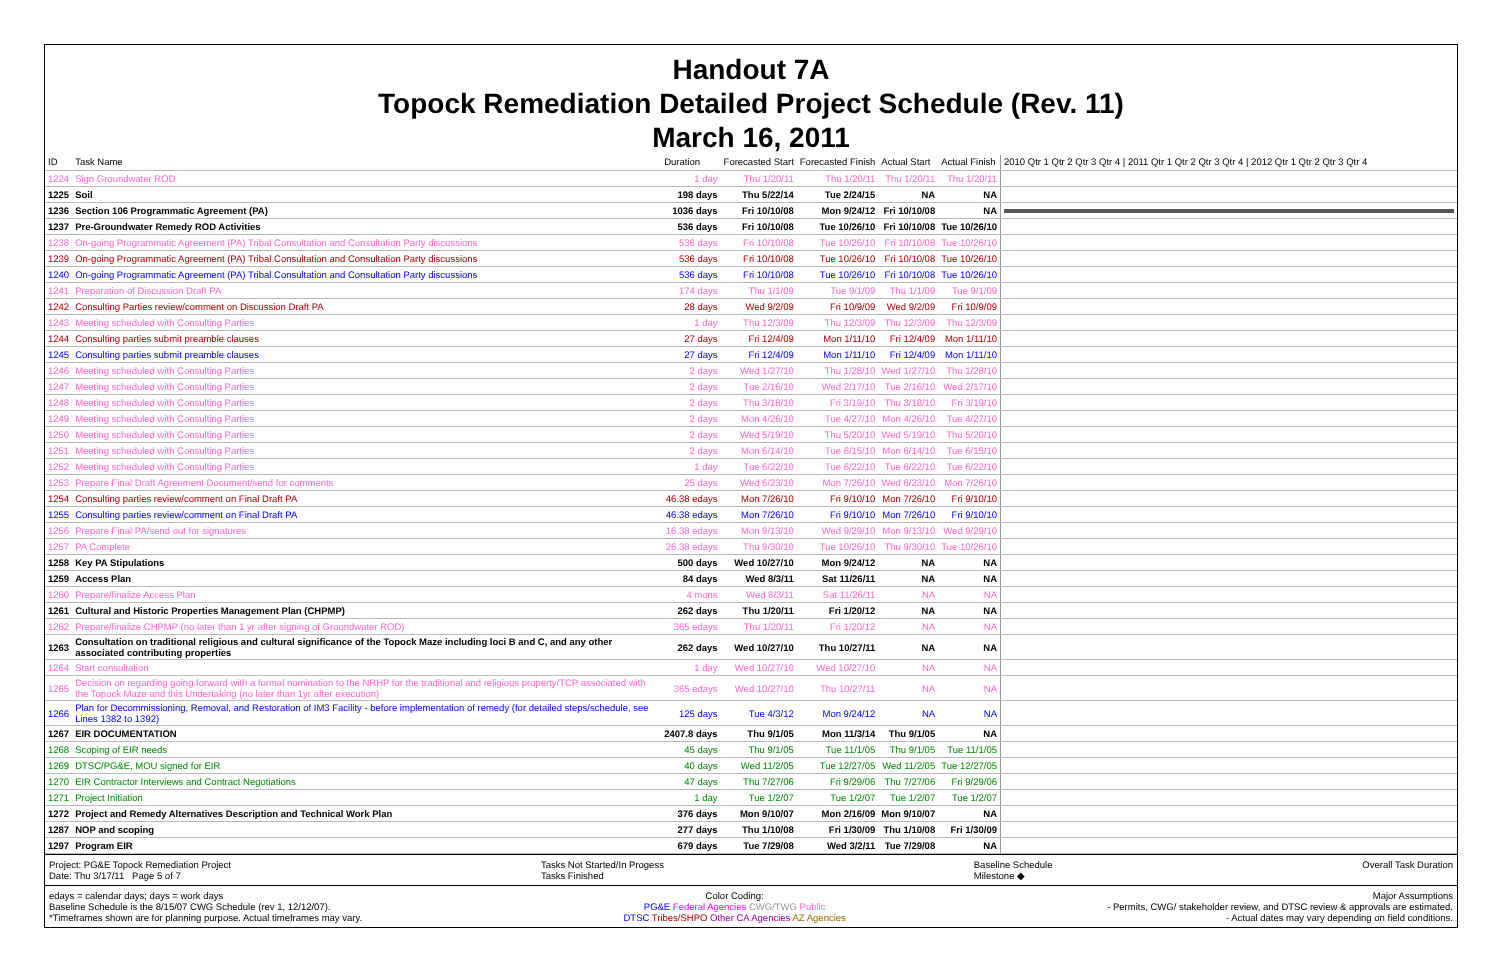Handout 7A
Topock Remediation Detailed Project Schedule (Rev. 11)
March 16, 2011
| ID | Task Name | Duration | Forecasted Start | Forecasted Finish | Actual Start | Actual Finish | 2010 Qtr 1 Qtr 2 Qtr 3 Qtr 4 / 2011 Qtr 1 Qtr 2 Qtr 3 Qtr 4 / 2012 Qtr 1 Qtr 2 Qtr 3 Qtr 4 |
| --- | --- | --- | --- | --- | --- | --- | --- |
| 1224 | Sign Groundwater ROD | 1 day | Thu 1/20/11 | Thu 1/20/11 | Thu 1/20/11 | Thu 1/20/11 | |
| 1225 | Soil | 198 days | Thu 5/22/14 | Tue 2/24/15 | NA | NA | |
| 1236 | Section 106 Programmatic Agreement (PA) | 1036 days | Fri 10/10/08 | Mon 9/24/12 | Fri 10/10/08 | NA | |
| 1237 | Pre-Groundwater Remedy ROD Activities | 536 days | Fri 10/10/08 | Tue 10/26/10 | Fri 10/10/08 | Tue 10/26/10 | |
| 1238 | On-going Programmatic Agreement (PA) Tribal Consultation and Consultation Party discussions | 536 days | Fri 10/10/08 | Tue 10/26/10 | Fri 10/10/08 | Tue 10/26/10 | |
| 1239 | On-going Programmatic Agreement (PA) Tribal Consultation and Consultation Party discussions | 536 days | Fri 10/10/08 | Tue 10/26/10 | Fri 10/10/08 | Tue 10/26/10 | |
| 1240 | On-going Programmatic Agreement (PA) Tribal Consultation and Consultation Party discussions | 536 days | Fri 10/10/08 | Tue 10/26/10 | Fri 10/10/08 | Tue 10/26/10 | |
| 1241 | Preparation of Discussion Draft PA | 174 days | Thu 1/1/09 | Tue 9/1/09 | Thu 1/1/09 | Tue 9/1/09 | |
| 1242 | Consulting Parties review/comment on Discussion Draft PA | 28 days | Wed 9/2/09 | Fri 10/9/09 | Wed 9/2/09 | Fri 10/9/09 | |
| 1243 | Meeting scheduled with Consulting Parties | 1 day | Thu 12/3/09 | Thu 12/3/09 | Thu 12/3/09 | Thu 12/3/09 | |
| 1244 | Consulting parties submit preamble clauses | 27 days | Fri 12/4/09 | Mon 1/11/10 | Fri 12/4/09 | Mon 1/11/10 | |
| 1245 | Consulting parties submit preamble clauses | 27 days | Fri 12/4/09 | Mon 1/11/10 | Fri 12/4/09 | Mon 1/11/10 | |
| 1246 | Meeting scheduled with Consulting Parties | 2 days | Wed 1/27/10 | Thu 1/28/10 | Wed 1/27/10 | Thu 1/28/10 | |
| 1247 | Meeting scheduled with Consulting Parties | 2 days | Tue 2/16/10 | Wed 2/17/10 | Tue 2/16/10 | Wed 2/17/10 | |
| 1248 | Meeting scheduled with Consulting Parties | 2 days | Thu 3/18/10 | Fri 3/19/10 | Thu 3/18/10 | Fri 3/19/10 | |
| 1249 | Meeting scheduled with Consulting Parties | 2 days | Mon 4/26/10 | Tue 4/27/10 | Mon 4/26/10 | Tue 4/27/10 | |
| 1250 | Meeting scheduled with Consulting Parties | 2 days | Wed 5/19/10 | Thu 5/20/10 | Wed 5/19/10 | Thu 5/20/10 | |
| 1251 | Meeting scheduled with Consulting Parties | 2 days | Mon 6/14/10 | Tue 6/15/10 | Mon 6/14/10 | Tue 6/15/10 | |
| 1252 | Meeting scheduled with Consulting Parties | 1 day | Tue 6/22/10 | Tue 6/22/10 | Tue 6/22/10 | Tue 6/22/10 | |
| 1253 | Prepare Final Draft Agreement Document/send for comments | 25 days | Wed 6/23/10 | Mon 7/26/10 | Wed 6/23/10 | Mon 7/26/10 | |
| 1254 | Consulting parties review/comment on Final Draft PA | 46.38 edays | Mon 7/26/10 | Fri 9/10/10 | Mon 7/26/10 | Fri 9/10/10 | |
| 1255 | Consulting parties review/comment on Final Draft PA | 46.38 edays | Mon 7/26/10 | Fri 9/10/10 | Mon 7/26/10 | Fri 9/10/10 | |
| 1256 | Prepare Final PA/send out for signatures | 16.38 edays | Mon 9/13/10 | Wed 9/29/10 | Mon 9/13/10 | Wed 9/29/10 | |
| 1257 | PA Complete | 26.38 edays | Thu 9/30/10 | Tue 10/26/10 | Thu 9/30/10 | Tue 10/26/10 | |
| 1258 | Key PA Stipulations | 500 days | Wed 10/27/10 | Mon 9/24/12 | NA | NA | |
| 1259 | Access Plan | 84 days | Wed 8/3/11 | Sat 11/26/11 | NA | NA | |
| 1260 | Prepare/finalize Access Plan | 4 mons | Wed 8/3/11 | Sat 11/26/11 | NA | NA | |
| 1261 | Cultural and Historic Properties Management Plan (CHPMP) | 262 days | Thu 1/20/11 | Fri 1/20/12 | NA | NA | |
| 1262 | Prepare/finalize CHPMP (no later than 1 yr after signing of Groundwater ROD) | 365 edays | Thu 1/20/11 | Fri 1/20/12 | NA | NA | |
| 1263 | Consultation on traditional religious and cultural significance of the Topock Maze including loci B and C, and any other associated contributing properties | 262 days | Wed 10/27/10 | Thu 10/27/11 | NA | NA | |
| 1264 | Start consultation | 1 day | Wed 10/27/10 | Wed 10/27/10 | NA | NA | |
| 1265 | Decision on regarding going forward with a formal nomination to the NRHP for the traditional and religious property/TCP associated with the Topock Maze and this Undertaking (no later than 1yr after execution) | 365 edays | Wed 10/27/10 | Thu 10/27/11 | NA | NA | |
| 1266 | Plan for Decommissioning, Removal, and Restoration of IM3 Facility - before implementation of remedy (for detailed steps/schedule, see Lines 1382 to 1392) | 125 days | Tue 4/3/12 | Mon 9/24/12 | NA | NA | |
| 1267 | EIR DOCUMENTATION | 2407.8 days | Thu 9/1/05 | Mon 11/3/14 | Thu 9/1/05 | NA | |
| 1268 | Scoping of EIR needs | 45 days | Thu 9/1/05 | Tue 11/1/05 | Thu 9/1/05 | Tue 11/1/05 | |
| 1269 | DTSC/PG&E, MOU signed for EIR | 40 days | Wed 11/2/05 | Tue 12/27/05 | Wed 11/2/05 | Tue 12/27/05 | |
| 1270 | EIR Contractor Interviews and Contract Negotiations | 47 days | Thu 7/27/06 | Fri 9/29/06 | Thu 7/27/06 | Fri 9/29/06 | |
| 1271 | Project Initiation | 1 day | Tue 1/2/07 | Tue 1/2/07 | Tue 1/2/07 | Tue 1/2/07 | |
| 1272 | Project and Remedy Alternatives Description and Technical Work Plan | 376 days | Mon 9/10/07 | Mon 2/16/09 | Mon 9/10/07 | NA | |
| 1287 | NOP and scoping | 277 days | Thu 1/10/08 | Fri 1/30/09 | Thu 1/10/08 | Fri 1/30/09 | |
| 1297 | Program EIR | 679 days | Tue 7/29/08 | Wed 3/2/11 | Tue 7/29/08 | NA | |
Project: PG&E Topock Remediation Project
Date: Thu 3/17/11 Page 5 of 7
Tasks Not Started/In Progess
Tasks Finished
Baseline Schedule
Milestone ◆
Overall Task Duration
edays = calendar days; days = work days
Baseline Schedule is the 8/15/07 CWG Schedule (rev 1, 12/12/07).
*Timeframes shown are for planning purpose. Actual timeframes may vary.
Color Coding:
PG&E Federal Agencies CWG/TWG Public
DTSC Tribes/SHPO Other CA Agencies AZ Agencies
Major Assumptions
- Permits, CWG/ stakeholder review, and DTSC review & approvals are estimated.
- Actual dates may vary depending on field conditions.